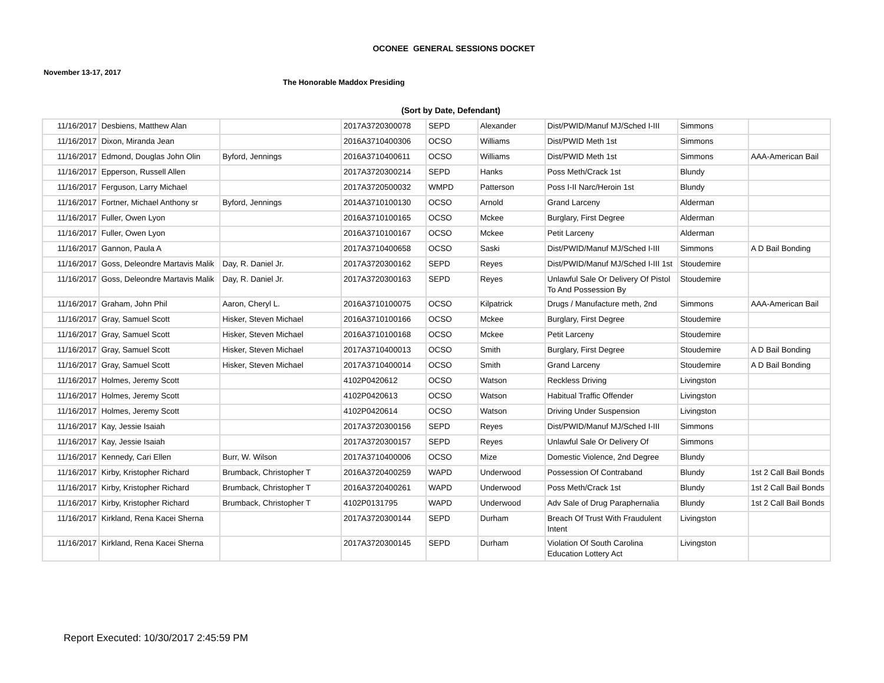OCONEE GENERAL SESSIONS DOCKET
November 13-17, 2017
The Honorable Maddox Presiding
(Sort by Date, Defendant)
| 11/16/2017 | Desbiens, Matthew Alan | | 2017A3720300078 | SEPD | Alexander | Dist/PWID/Manuf MJ/Sched I-III | Simmons | |
| 11/16/2017 | Dixon, Miranda Jean | | 2016A3710400306 | OCSO | Williams | Dist/PWID Meth 1st | Simmons | |
| 11/16/2017 | Edmond, Douglas John Olin | Byford, Jennings | 2016A3710400611 | OCSO | Williams | Dist/PWID Meth 1st | Simmons | AAA-American Bail |
| 11/16/2017 | Epperson, Russell Allen | | 2017A3720300214 | SEPD | Hanks | Poss Meth/Crack 1st | Blundy | |
| 11/16/2017 | Ferguson, Larry Michael | | 2017A3720500032 | WMPD | Patterson | Poss I-II Narc/Heroin 1st | Blundy | |
| 11/16/2017 | Fortner, Michael Anthony sr | Byford, Jennings | 2014A3710100130 | OCSO | Arnold | Grand Larceny | Alderman | |
| 11/16/2017 | Fuller, Owen Lyon | | 2016A3710100165 | OCSO | Mckee | Burglary, First Degree | Alderman | |
| 11/16/2017 | Fuller, Owen Lyon | | 2016A3710100167 | OCSO | Mckee | Petit Larceny | Alderman | |
| 11/16/2017 | Gannon, Paula A | | 2017A3710400658 | OCSO | Saski | Dist/PWID/Manuf MJ/Sched I-III | Simmons | A D Bail Bonding |
| 11/16/2017 | Goss, Deleondre Martavis Malik | Day, R. Daniel Jr. | 2017A3720300162 | SEPD | Reyes | Dist/PWID/Manuf MJ/Sched I-III 1st | Stoudemire | |
| 11/16/2017 | Goss, Deleondre Martavis Malik | Day, R. Daniel Jr. | 2017A3720300163 | SEPD | Reyes | Unlawful Sale Or Delivery Of Pistol To And Possession By | Stoudemire | |
| 11/16/2017 | Graham, John Phil | Aaron, Cheryl L. | 2016A3710100075 | OCSO | Kilpatrick | Drugs / Manufacture meth, 2nd | Simmons | AAA-American Bail |
| 11/16/2017 | Gray, Samuel Scott | Hisker, Steven Michael | 2016A3710100166 | OCSO | Mckee | Burglary, First Degree | Stoudemire | |
| 11/16/2017 | Gray, Samuel Scott | Hisker, Steven Michael | 2016A3710100168 | OCSO | Mckee | Petit Larceny | Stoudemire | |
| 11/16/2017 | Gray, Samuel Scott | Hisker, Steven Michael | 2017A3710400013 | OCSO | Smith | Burglary, First Degree | Stoudemire | A D Bail Bonding |
| 11/16/2017 | Gray, Samuel Scott | Hisker, Steven Michael | 2017A3710400014 | OCSO | Smith | Grand Larceny | Stoudemire | A D Bail Bonding |
| 11/16/2017 | Holmes, Jeremy Scott | | 4102P0420612 | OCSO | Watson | Reckless Driving | Livingston | |
| 11/16/2017 | Holmes, Jeremy Scott | | 4102P0420613 | OCSO | Watson | Habitual Traffic Offender | Livingston | |
| 11/16/2017 | Holmes, Jeremy Scott | | 4102P0420614 | OCSO | Watson | Driving Under Suspension | Livingston | |
| 11/16/2017 | Kay, Jessie Isaiah | | 2017A3720300156 | SEPD | Reyes | Dist/PWID/Manuf MJ/Sched I-III | Simmons | |
| 11/16/2017 | Kay, Jessie Isaiah | | 2017A3720300157 | SEPD | Reyes | Unlawful Sale Or Delivery Of | Simmons | |
| 11/16/2017 | Kennedy, Cari Ellen | Burr, W. Wilson | 2017A3710400006 | OCSO | Mize | Domestic Violence, 2nd Degree | Blundy | |
| 11/16/2017 | Kirby, Kristopher Richard | Brumback, Christopher T | 2016A3720400259 | WAPD | Underwood | Possession Of Contraband | Blundy | 1st 2 Call Bail Bonds |
| 11/16/2017 | Kirby, Kristopher Richard | Brumback, Christopher T | 2016A3720400261 | WAPD | Underwood | Poss Meth/Crack 1st | Blundy | 1st 2 Call Bail Bonds |
| 11/16/2017 | Kirby, Kristopher Richard | Brumback, Christopher T | 4102P0131795 | WAPD | Underwood | Adv Sale of Drug Paraphernalia | Blundy | 1st 2 Call Bail Bonds |
| 11/16/2017 | Kirkland, Rena Kacei Sherna | | 2017A3720300144 | SEPD | Durham | Breach Of Trust With Fraudulent Intent | Livingston | |
| 11/16/2017 | Kirkland, Rena Kacei Sherna | | 2017A3720300145 | SEPD | Durham | Violation Of South Carolina Education Lottery Act | Livingston | |
Report Executed: 10/30/2017 2:45:59 PM